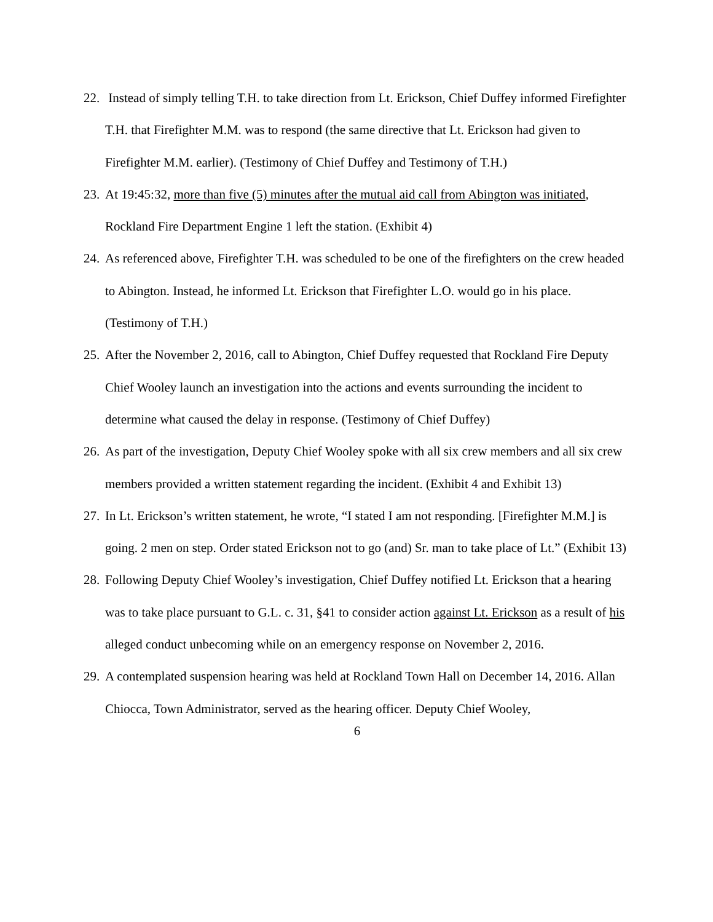22. Instead of simply telling T.H. to take direction from Lt. Erickson, Chief Duffey informed Firefighter T.H. that Firefighter M.M. was to respond (the same directive that Lt. Erickson had given to Firefighter M.M. earlier). (Testimony of Chief Duffey and Testimony of T.H.)
23. At 19:45:32, more than five (5) minutes after the mutual aid call from Abington was initiated, Rockland Fire Department Engine 1 left the station. (Exhibit 4)
24. As referenced above, Firefighter T.H. was scheduled to be one of the firefighters on the crew headed to Abington. Instead, he informed Lt. Erickson that Firefighter L.O. would go in his place. (Testimony of T.H.)
25. After the November 2, 2016, call to Abington, Chief Duffey requested that Rockland Fire Deputy Chief Wooley launch an investigation into the actions and events surrounding the incident to determine what caused the delay in response. (Testimony of Chief Duffey)
26. As part of the investigation, Deputy Chief Wooley spoke with all six crew members and all six crew members provided a written statement regarding the incident. (Exhibit 4 and Exhibit 13)
27. In Lt. Erickson’s written statement, he wrote, “I stated I am not responding. [Firefighter M.M.] is going. 2 men on step. Order stated Erickson not to go (and) Sr. man to take place of Lt.” (Exhibit 13)
28. Following Deputy Chief Wooley’s investigation, Chief Duffey notified Lt. Erickson that a hearing was to take place pursuant to G.L. c. 31, §41 to consider action against Lt. Erickson as a result of his alleged conduct unbecoming while on an emergency response on November 2, 2016.
29. A contemplated suspension hearing was held at Rockland Town Hall on December 14, 2016. Allan Chiocca, Town Administrator, served as the hearing officer. Deputy Chief Wooley,
6